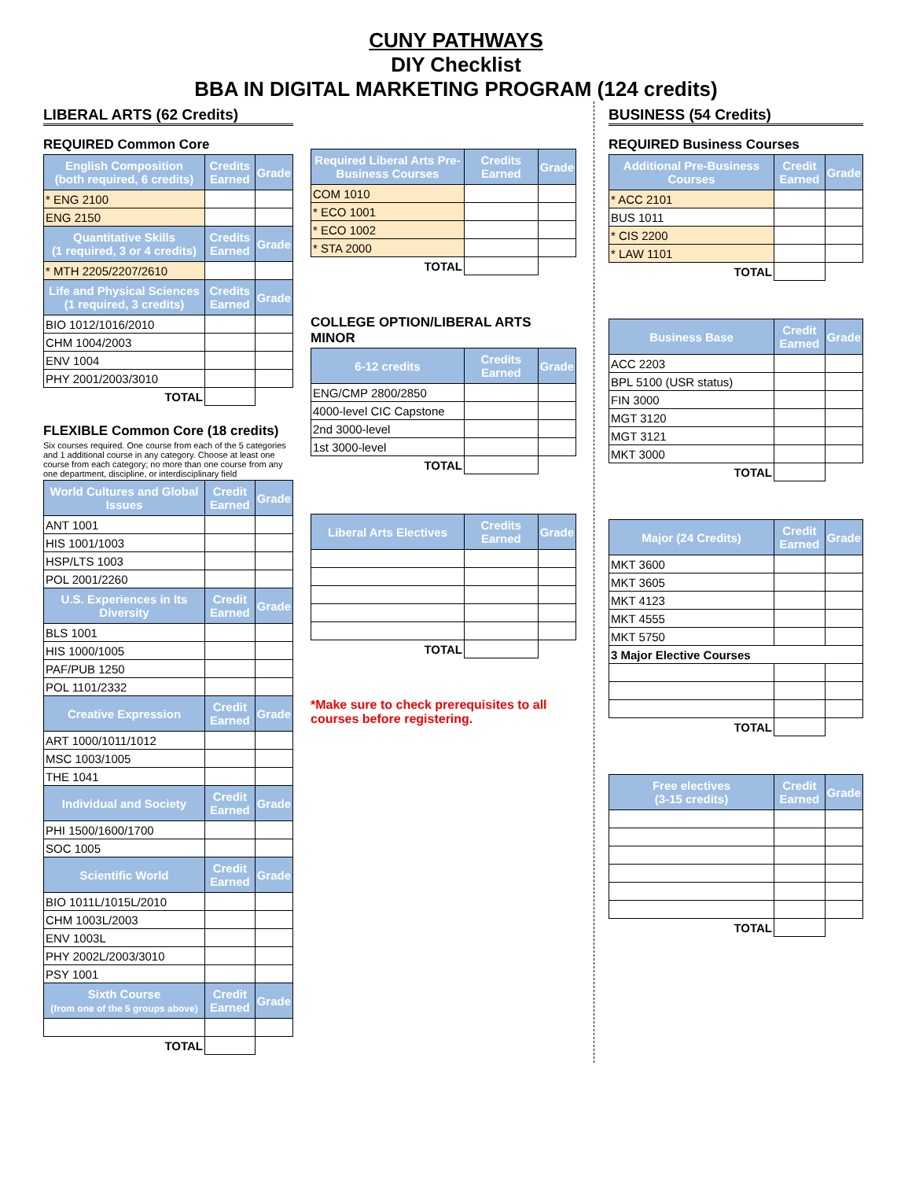CUNY PATHWAYS
DIY Checklist
BBA IN DIGITAL MARKETING PROGRAM (124 credits)
LIBERAL ARTS (62 Credits)
REQUIRED Common Core
| English Composition (both required, 6 credits) | Credits Earned | Grade |
| --- | --- | --- |
| * ENG 2100 | | |
| ENG 2150 | | |
| Quantitative Skills (1 required, 3 or 4 credits) | Credits Earned | Grade |
| * MTH 2205/2207/2610 | | |
| Life and Physical Sciences (1 required, 3 credits) | Credits Earned | Grade |
| BIO 1012/1016/2010 | | |
| CHM 1004/2003 | | |
| ENV 1004 | | |
| PHY 2001/2003/3010 | | |
| TOTAL | | |
FLEXIBLE Common Core (18 credits)
Six courses required. One course from each of the 5 categories and 1 additional course in any category. Choose at least one course from each category; no more than one course from any one department, discipline, or interdisciplinary field
| World Cultures and Global Issues | Credit Earned | Grade |
| --- | --- | --- |
| ANT 1001 | | |
| HIS 1001/1003 | | |
| HSP/LTS 1003 | | |
| POL 2001/2260 | | |
| U.S. Experiences in Its Diversity | Credit Earned | Grade |
| BLS 1001 | | |
| HIS 1000/1005 | | |
| PAF/PUB 1250 | | |
| POL 1101/2332 | | |
| Creative Expression | Credit Earned | Grade |
| ART 1000/1011/1012 | | |
| MSC 1003/1005 | | |
| THE 1041 | | |
| Individual and Society | Credit Earned | Grade |
| PHI 1500/1600/1700 | | |
| SOC 1005 | | |
| Scientific World | Credit Earned | Grade |
| BIO 1011L/1015L/2010 | | |
| CHM 1003L/2003 | | |
| ENV 1003L | | |
| PHY 2002L/2003/3010 | | |
| PSY 1001 | | |
| Sixth Course (from one of the 5 groups above) | Credit Earned | Grade |
| TOTAL | | |
| Required Liberal Arts Pre-Business Courses | Credits Earned | Grade |
| --- | --- | --- |
| COM 1010 | | |
| * ECO 1001 | | |
| * ECO 1002 | | |
| * STA 2000 | | |
| TOTAL | | |
COLLEGE OPTION/LIBERAL ARTS MINOR
| 6-12 credits | Credits Earned | Grade |
| --- | --- | --- |
| ENG/CMP 2800/2850 | | |
| 4000-level CIC Capstone | | |
| 2nd 3000-level | | |
| 1st 3000-level | | |
| TOTAL | | |
| Liberal Arts Electives | Credits Earned | Grade |
| --- | --- | --- |
| TOTAL | | |
*Make sure to check prerequisites to all courses before registering.
BUSINESS (54 Credits)
REQUIRED Business Courses
| Additional Pre-Business Courses | Credit Earned | Grade |
| --- | --- | --- |
| * ACC 2101 | | |
| BUS 1011 | | |
| * CIS 2200 | | |
| * LAW 1101 | | |
| TOTAL | | |
| Business Base | Credit Earned | Grade |
| --- | --- | --- |
| ACC 2203 | | |
| BPL 5100 (USR status) | | |
| FIN 3000 | | |
| MGT 3120 | | |
| MGT 3121 | | |
| MKT 3000 | | |
| TOTAL | | |
| Major (24 Credits) | Credit Earned | Grade |
| --- | --- | --- |
| MKT 3600 | | |
| MKT 3605 | | |
| MKT 4123 | | |
| MKT 4555 | | |
| MKT 5750 | | |
| 3 Major Elective Courses | | |
| TOTAL | | |
| Free electives (3-15 credits) | Credit Earned | Grade |
| --- | --- | --- |
| TOTAL | | |